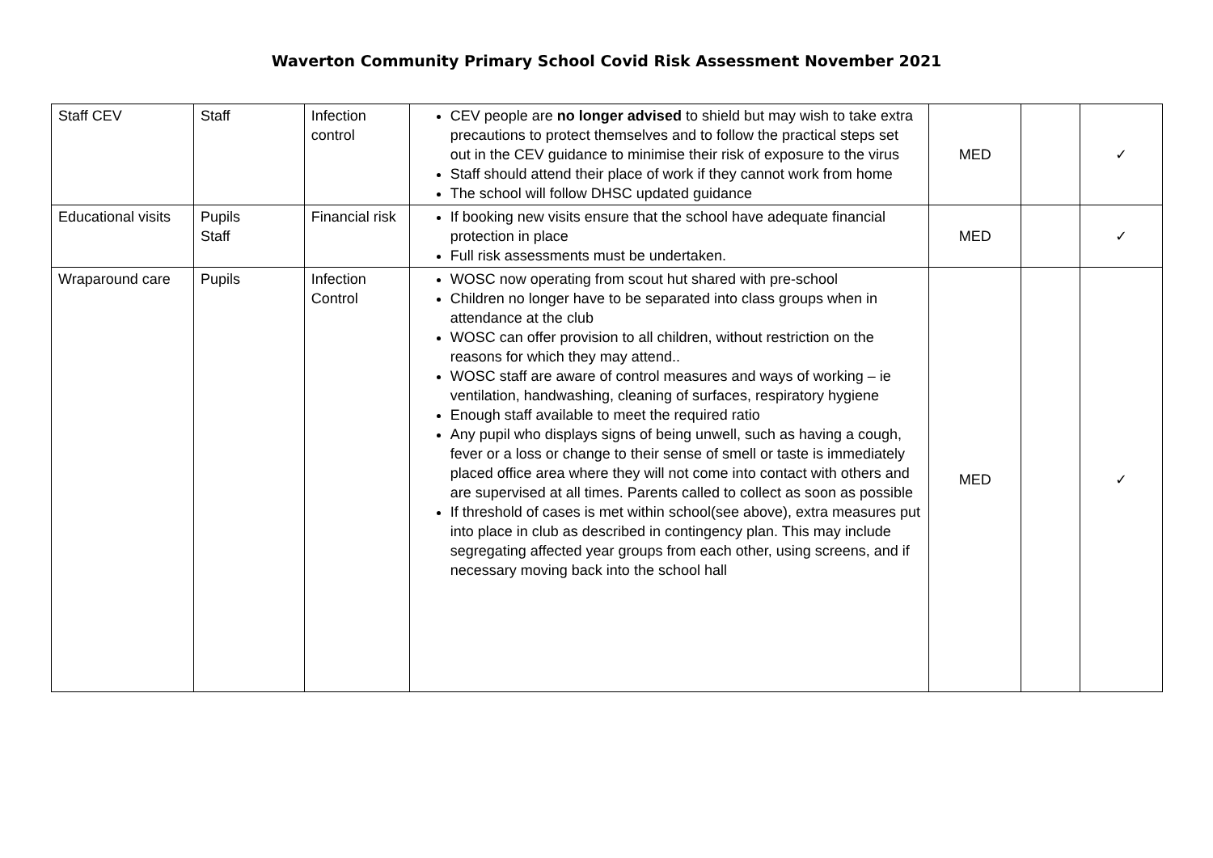Waverton Community Primary School Covid Risk Assessment November 2021
| Staff CEV | Staff | Infection control | CEV people are no longer advised to shield but may wish to take extra precautions to protect themselves and to follow the practical steps set out in the CEV guidance to minimise their risk of exposure to the virus Staff should attend their place of work if they cannot work from home The school will follow DHSC updated guidance | MED | | ✓ |
| Educational visits | Pupils Staff | Financial risk | If booking new visits ensure that the school have adequate financial protection in place Full risk assessments must be undertaken. | MED | | ✓ |
| Wraparound care | Pupils | Infection Control | WOSC now operating from scout hut shared with pre-school Children no longer have to be separated into class groups when in attendance at the club WOSC can offer provision to all children, without restriction on the reasons for which they may attend.. WOSC staff are aware of control measures and ways of working – ie ventilation, handwashing, cleaning of surfaces, respiratory hygiene Enough staff available to meet the required ratio Any pupil who displays signs of being unwell, such as having a cough, fever or a loss or change to their sense of smell or taste is immediately placed office area where they will not come into contact with others and are supervised at all times. Parents called to collect as soon as possible If threshold of cases is met within school(see above), extra measures put into place in club as described in contingency plan. This may include segregating affected year groups from each other, using screens, and if necessary moving back into the school hall | MED | | ✓ |